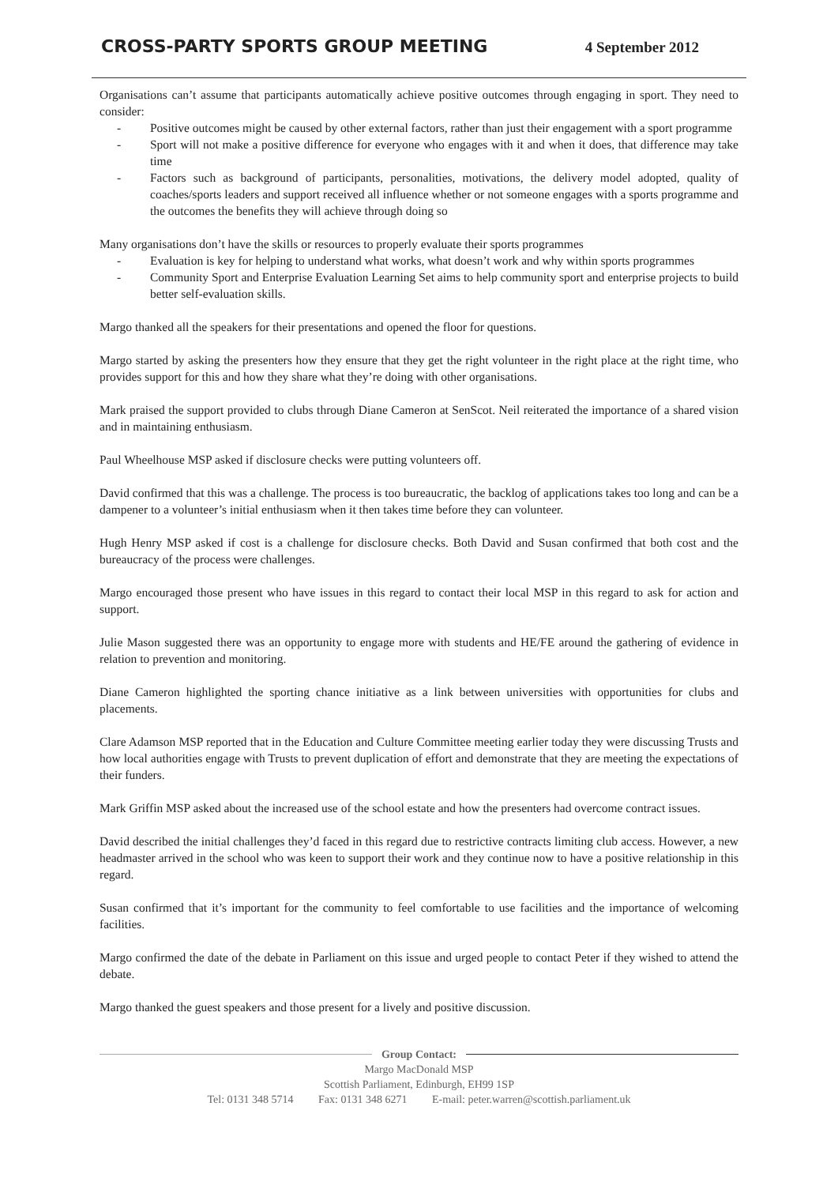CROSS-PARTY SPORTS GROUP MEETING
4 September 2012
Organisations can’t assume that participants automatically achieve positive outcomes through engaging in sport. They need to consider:
- Positive outcomes might be caused by other external factors, rather than just their engagement with a sport programme
- Sport will not make a positive difference for everyone who engages with it and when it does, that difference may take time
- Factors such as background of participants, personalities, motivations, the delivery model adopted, quality of coaches/sports leaders and support received all influence whether or not someone engages with a sports programme and the outcomes the benefits they will achieve through doing so
Many organisations don’t have the skills or resources to properly evaluate their sports programmes
- Evaluation is key for helping to understand what works, what doesn’t work and why within sports programmes
- Community Sport and Enterprise Evaluation Learning Set aims to help community sport and enterprise projects to build better self-evaluation skills.
Margo thanked all the speakers for their presentations and opened the floor for questions.
Margo started by asking the presenters how they ensure that they get the right volunteer in the right place at the right time, who provides support for this and how they share what they’re doing with other organisations.
Mark praised the support provided to clubs through Diane Cameron at SenScot. Neil reiterated the importance of a shared vision and in maintaining enthusiasm.
Paul Wheelhouse MSP asked if disclosure checks were putting volunteers off.
David confirmed that this was a challenge. The process is too bureaucratic, the backlog of applications takes too long and can be a dampener to a volunteer’s initial enthusiasm when it then takes time before they can volunteer.
Hugh Henry MSP asked if cost is a challenge for disclosure checks. Both David and Susan confirmed that both cost and the bureaucracy of the process were challenges.
Margo encouraged those present who have issues in this regard to contact their local MSP in this regard to ask for action and support.
Julie Mason suggested there was an opportunity to engage more with students and HE/FE around the gathering of evidence in relation to prevention and monitoring.
Diane Cameron highlighted the sporting chance initiative as a link between universities with opportunities for clubs and placements.
Clare Adamson MSP reported that in the Education and Culture Committee meeting earlier today they were discussing Trusts and how local authorities engage with Trusts to prevent duplication of effort and demonstrate that they are meeting the expectations of their funders.
Mark Griffin MSP asked about the increased use of the school estate and how the presenters had overcome contract issues.
David described the initial challenges they’d faced in this regard due to restrictive contracts limiting club access. However, a new headmaster arrived in the school who was keen to support their work and they continue now to have a positive relationship in this regard.
Susan confirmed that it’s important for the community to feel comfortable to use facilities and the importance of welcoming facilities.
Margo confirmed the date of the debate in Parliament on this issue and urged people to contact Peter if they wished to attend the debate.
Margo thanked the guest speakers and those present for a lively and positive discussion.
Group Contact:
Margo MacDonald MSP
Scottish Parliament, Edinburgh, EH99 1SP
Tel: 0131 348 5714 Fax: 0131 348 6271 E-mail: peter.warren@scottish.parliament.uk